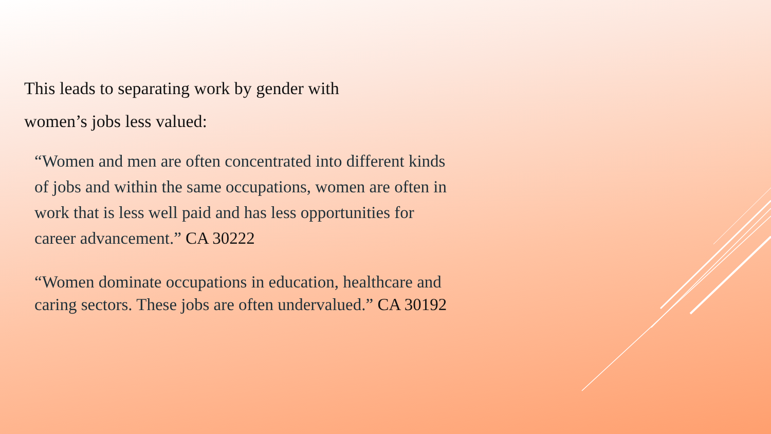This leads to separating work by gender with
women’s jobs less valued:
“Women and men are often concentrated into different kinds of jobs and within the same occupations, women are often in work that is less well paid and has less opportunities for career advancement.” CA 30222
“Women dominate occupations in education, healthcare and caring sectors. These jobs are often undervalued.” CA 30192